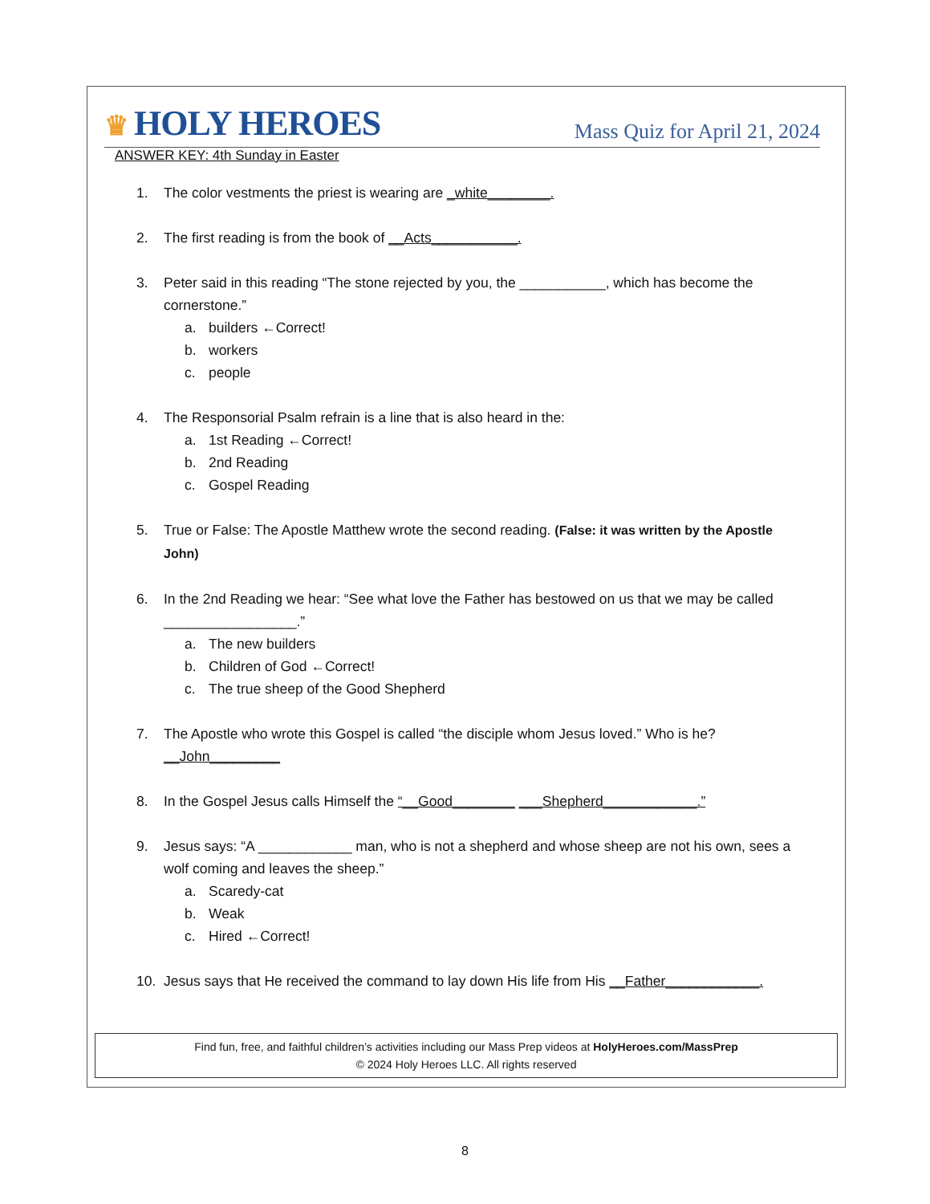♛ HOLY HEROES
Mass Quiz for April 21, 2024
ANSWER KEY: 4th Sunday in Easter
1. The color vestments the priest is wearing are _white________.
2. The first reading is from the book of __Acts___________.
3. Peter said in this reading “The stone rejected by you, the ___________, which has become the cornerstone.”
a. builders ←Correct!
b. workers
c. people
4. The Responsorial Psalm refrain is a line that is also heard in the:
a. 1st Reading ←Correct!
b. 2nd Reading
c. Gospel Reading
5. True or False: The Apostle Matthew wrote the second reading. (False: it was written by the Apostle John)
6. In the 2nd Reading we hear: “See what love the Father has bestowed on us that we may be called _________________.”
a. The new builders
b. Children of God ←Correct!
c. The true sheep of the Good Shepherd
7. The Apostle who wrote this Gospel is called “the disciple whom Jesus loved.” Who is he?
__John_________
8. In the Gospel Jesus calls Himself the “__Good________ ___Shepherd____________.”
9. Jesus says: “A ____________ man, who is not a shepherd and whose sheep are not his own, sees a wolf coming and leaves the sheep.”
a. Scaredy-cat
b. Weak
c. Hired ←Correct!
10. Jesus says that He received the command to lay down His life from His __Father____________.
Find fun, free, and faithful children’s activities including our Mass Prep videos at HolyHeroes.com/MassPrep
© 2024 Holy Heroes LLC. All rights reserved
8